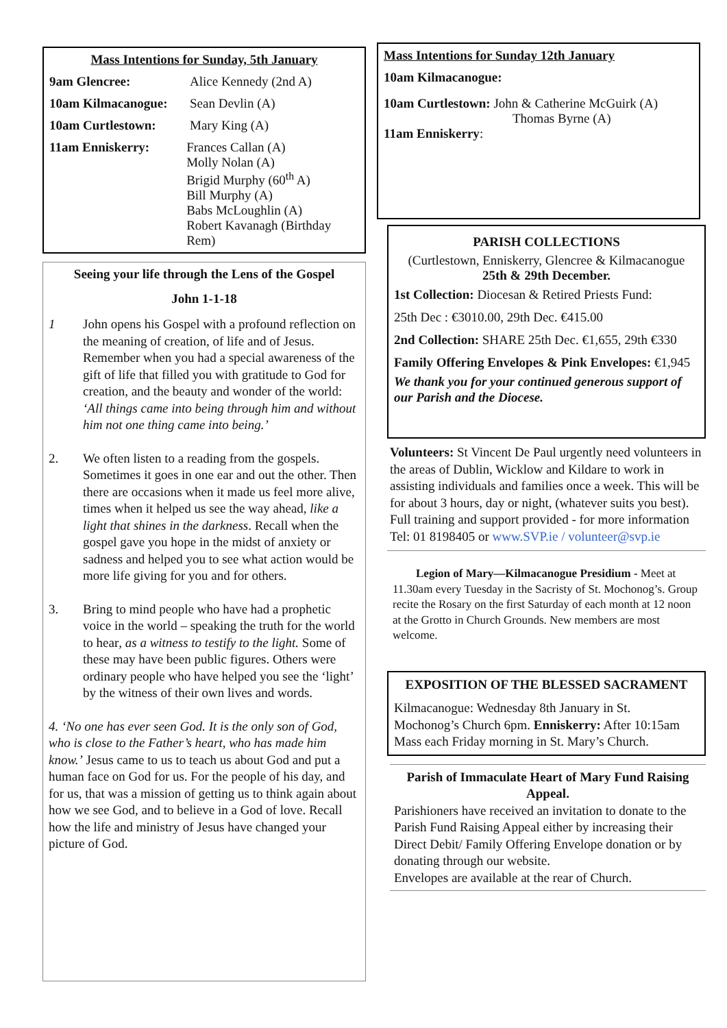Mass Intentions for Sunday, 5th January
9am Glencree: Alice Kennedy (2nd A)
10am Kilmacanogue: Sean Devlin (A)
10am Curtlestown: Mary King (A)
11am Enniskerry: Frances Callan (A)
Molly Nolan (A)
Brigid Murphy (60<sup>th</sup> A)
Bill Murphy (A)
Babs McLoughlin (A)
Robert Kavanagh (Birthday Rem)
Seeing your life through the Lens of the Gospel
John 1-1-18
1 John opens his Gospel with a profound reflection on the meaning of creation, of life and of Jesus. Remember when you had a special awareness of the gift of life that filled you with gratitude to God for creation, and the beauty and wonder of the world: ‘All things came into being through him and without him not one thing came into being.’
2. We often listen to a reading from the gospels. Sometimes it goes in one ear and out the other. Then there are occasions when it made us feel more alive, times when it helped us see the way ahead, like a light that shines in the darkness. Recall when the gospel gave you hope in the midst of anxiety or sadness and helped you to see what action would be more life giving for you and for others.
3. Bring to mind people who have had a prophetic voice in the world – speaking the truth for the world to hear, as a witness to testify to the light. Some of these may have been public figures. Others were ordinary people who have helped you see the ‘light’ by the witness of their own lives and words.
4. ‘No one has ever seen God. It is the only son of God, who is close to the Father’s heart, who has made him know.’ Jesus came to us to teach us about God and put a human face on God for us. For the people of his day, and for us, that was a mission of getting us to think again about how we see God, and to believe in a God of love. Recall how the life and ministry of Jesus have changed your picture of God.
Mass Intentions for Sunday 12th January
10am Kilmacanogue:
10am Curtlestown: John & Catherine McGuirk (A)
Thomas Byrne (A)
11am Enniskerry:
PARISH COLLECTIONS
(Curtlestown, Enniskerry, Glencree & Kilmacanogue
25th & 29th December.
1st Collection: Diocesan & Retired Priests Fund:
25th Dec : €3010.00, 29th Dec. €415.00
2nd Collection: SHARE 25th Dec. €1,655, 29th €330
Family Offering Envelopes & Pink Envelopes: €1,945
We thank you for your continued generous support of our Parish and the Diocese.
Volunteers: St Vincent De Paul urgently need volunteers in the areas of Dublin, Wicklow and Kildare to work in assisting individuals and families once a week. This will be for about 3 hours, day or night, (whatever suits you best). Full training and support provided - for more information Tel: 01 8198405 or www.SVP.ie / volunteer@svp.ie
Legion of Mary—Kilmacanogue Presidium - Meet at 11.30am every Tuesday in the Sacristy of St. Mochonog’s. Group recite the Rosary on the first Saturday of each month at 12 noon at the Grotto in Church Grounds. New members are most welcome.
EXPOSITION OF THE BLESSED SACRAMENT
Kilmacanogue: Wednesday 8th January in St. Mochonog’s Church 6pm. Enniskerry: After 10:15am Mass each Friday morning in St. Mary’s Church.
Parish of Immaculate Heart of Mary Fund Raising Appeal.
Parishioners have received an invitation to donate to the Parish Fund Raising Appeal either by increasing their Direct Debit/ Family Offering Envelope donation or by donating through our website.
Envelopes are available at the rear of Church.